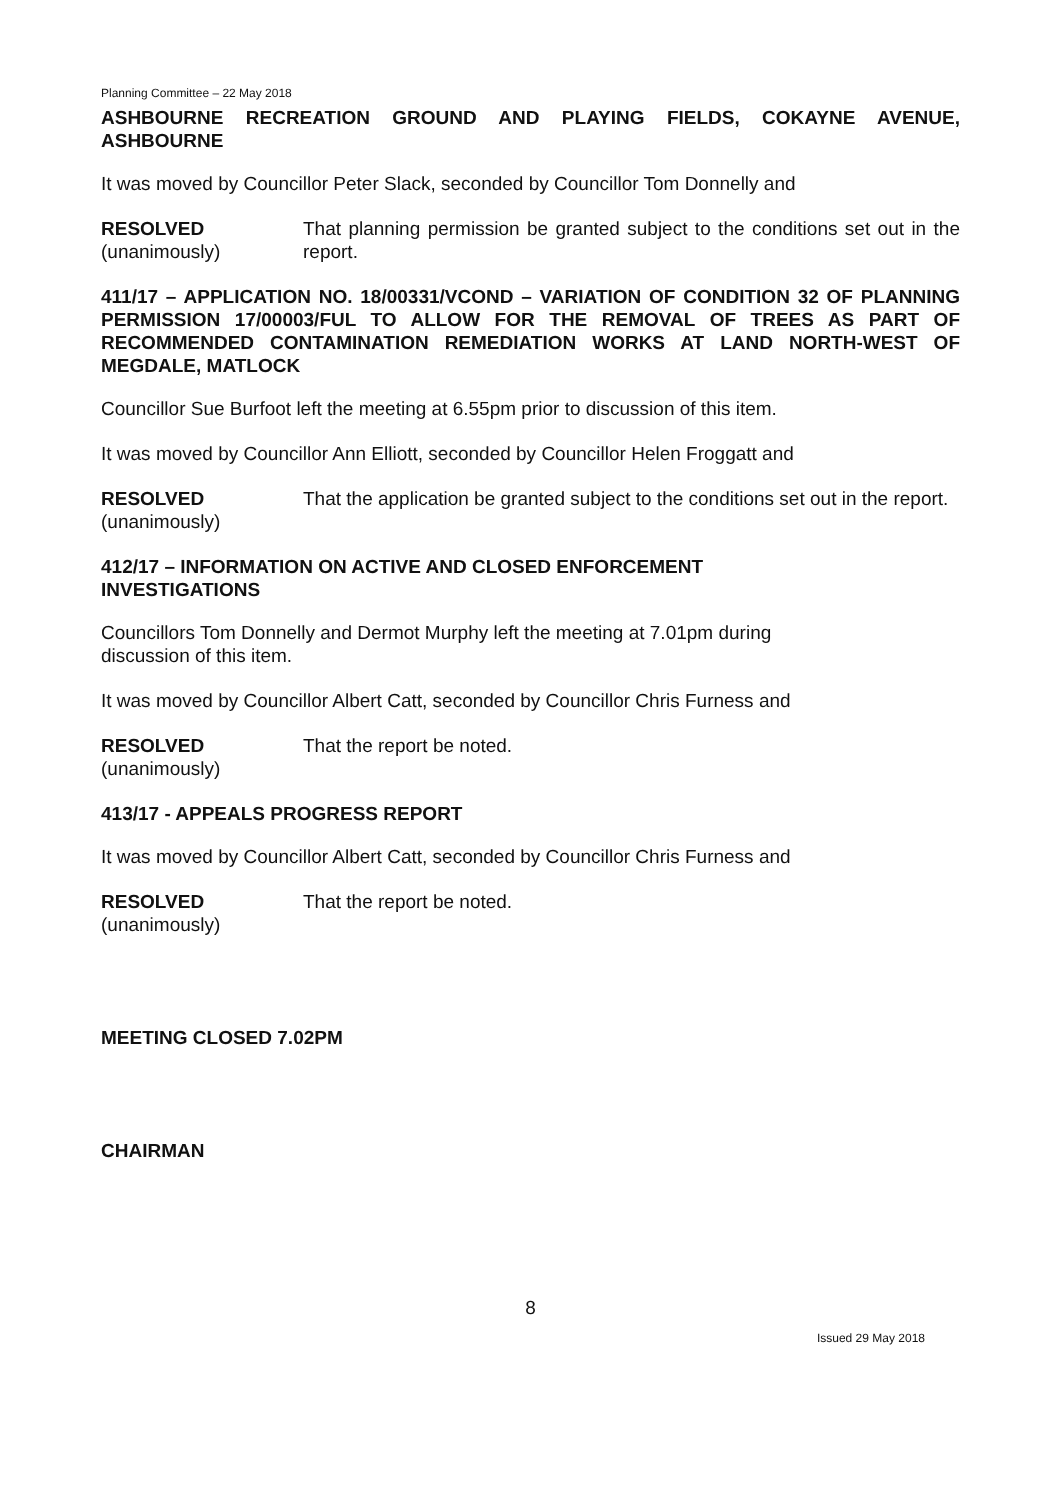Planning Committee – 22 May 2018
ASHBOURNE RECREATION GROUND AND PLAYING FIELDS, COKAYNE AVENUE, ASHBOURNE
It was moved by Councillor Peter Slack, seconded by Councillor Tom Donnelly and
RESOLVED
(unanimously)
That planning permission be granted subject to the conditions set out in the report.
411/17 – APPLICATION NO. 18/00331/VCOND – VARIATION OF CONDITION 32 OF PLANNING PERMISSION 17/00003/FUL TO ALLOW FOR THE REMOVAL OF TREES AS PART OF RECOMMENDED CONTAMINATION REMEDIATION WORKS AT LAND NORTH-WEST OF MEGDALE, MATLOCK
Councillor Sue Burfoot left the meeting at 6.55pm prior to discussion of this item.
It was moved by Councillor Ann Elliott, seconded by Councillor Helen Froggatt and
RESOLVED
(unanimously)
That the application be granted subject to the conditions set out in the report.
412/17 – INFORMATION ON ACTIVE AND CLOSED ENFORCEMENT
INVESTIGATIONS
Councillors Tom Donnelly and Dermot Murphy left the meeting at 7.01pm during
discussion of this item.
It was moved by Councillor Albert Catt, seconded by Councillor Chris Furness and
RESOLVED
(unanimously)
That the report be noted.
413/17 - APPEALS PROGRESS REPORT
It was moved by Councillor Albert Catt, seconded by Councillor Chris Furness and
RESOLVED
(unanimously)
That the report be noted.
MEETING CLOSED 7.02PM
CHAIRMAN
8
Issued 29 May 2018